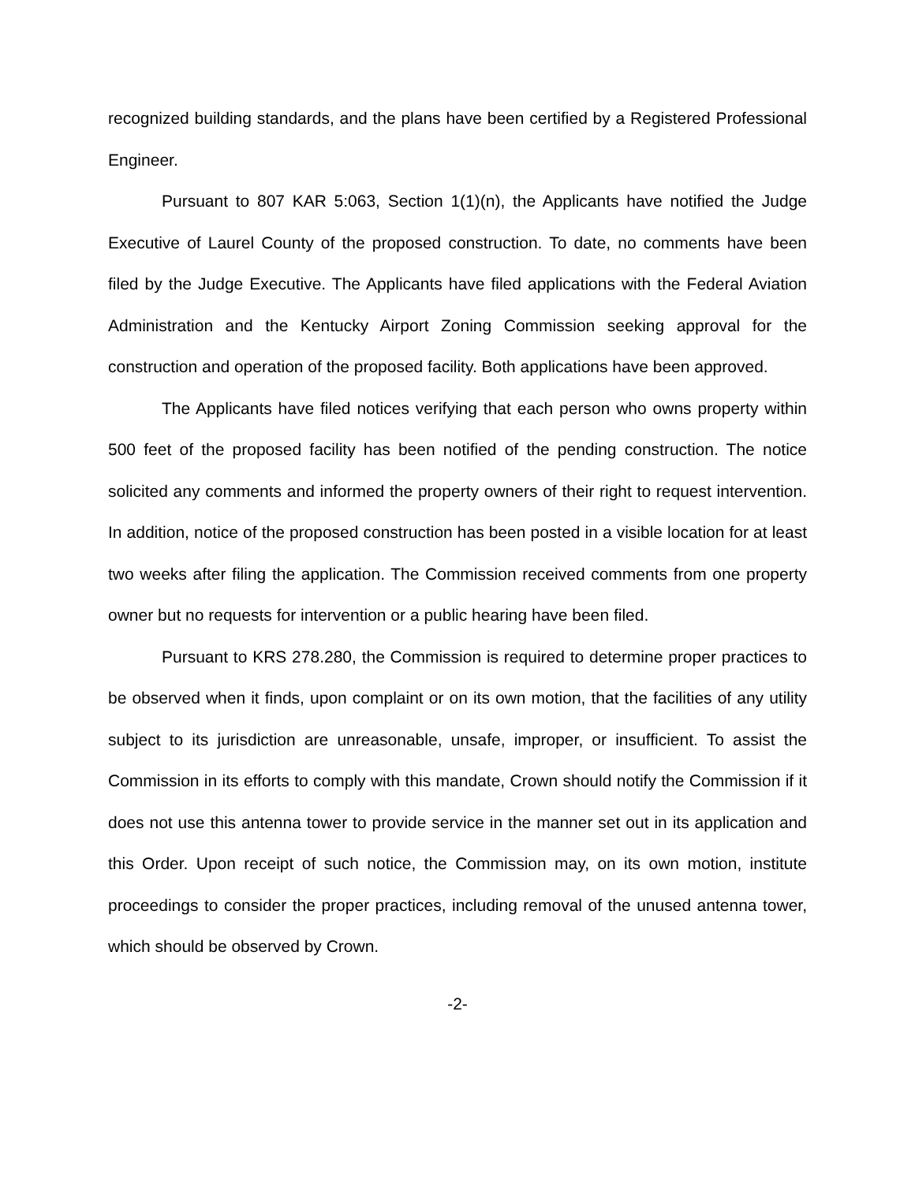recognized building standards, and the plans have been certified by a Registered Professional Engineer.
Pursuant to 807 KAR 5:063, Section 1(1)(n), the Applicants have notified the Judge Executive of Laurel County of the proposed construction. To date, no comments have been filed by the Judge Executive. The Applicants have filed applications with the Federal Aviation Administration and the Kentucky Airport Zoning Commission seeking approval for the construction and operation of the proposed facility. Both applications have been approved.
The Applicants have filed notices verifying that each person who owns property within 500 feet of the proposed facility has been notified of the pending construction. The notice solicited any comments and informed the property owners of their right to request intervention. In addition, notice of the proposed construction has been posted in a visible location for at least two weeks after filing the application. The Commission received comments from one property owner but no requests for intervention or a public hearing have been filed.
Pursuant to KRS 278.280, the Commission is required to determine proper practices to be observed when it finds, upon complaint or on its own motion, that the facilities of any utility subject to its jurisdiction are unreasonable, unsafe, improper, or insufficient. To assist the Commission in its efforts to comply with this mandate, Crown should notify the Commission if it does not use this antenna tower to provide service in the manner set out in its application and this Order. Upon receipt of such notice, the Commission may, on its own motion, institute proceedings to consider the proper practices, including removal of the unused antenna tower, which should be observed by Crown.
-2-